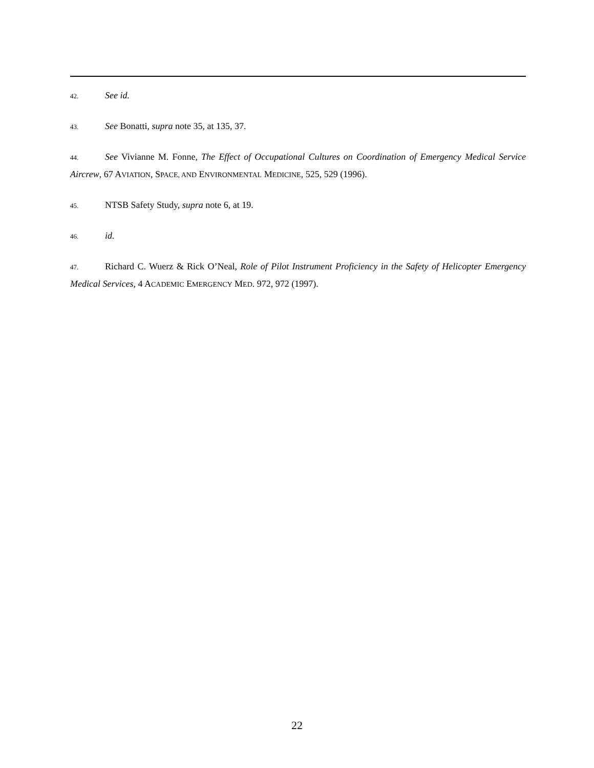42. See id.
43. See Bonatti, supra note 35, at 135, 37.
44. See Vivianne M. Fonne, The Effect of Occupational Cultures on Coordination of Emergency Medical Service Aircrew, 67 AVIATION, SPACE, AND ENVIRONMENTAL MEDICINE, 525, 529 (1996).
45. NTSB Safety Study, supra note 6, at 19.
46. id.
47. Richard C. Wuerz & Rick O’Neal, Role of Pilot Instrument Proficiency in the Safety of Helicopter Emergency Medical Services, 4 ACADEMIC EMERGENCY MED. 972, 972 (1997).
22